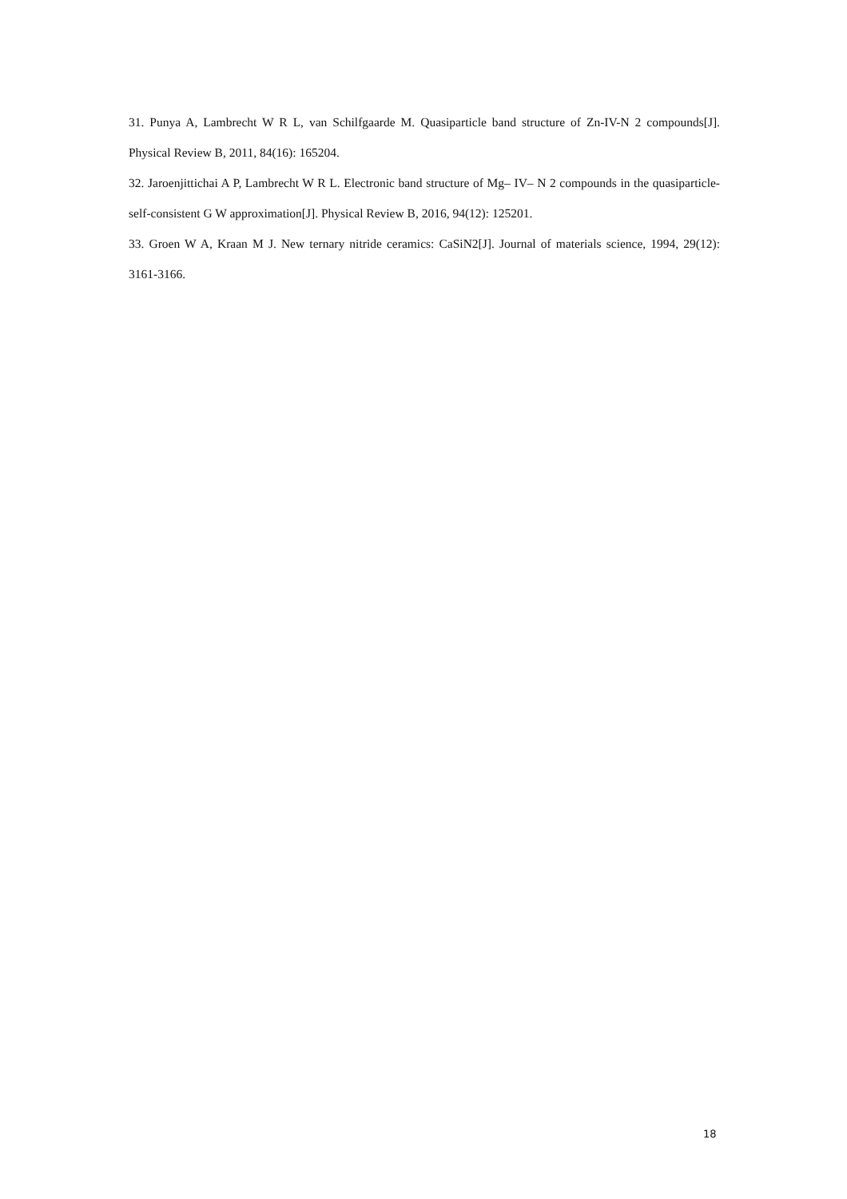31. Punya A, Lambrecht W R L, van Schilfgaarde M. Quasiparticle band structure of Zn-IV-N 2 compounds[J]. Physical Review B, 2011, 84(16): 165204.
32. Jaroenjittichai A P, Lambrecht W R L. Electronic band structure of Mg– IV– N 2 compounds in the quasiparticle-self-consistent G W approximation[J]. Physical Review B, 2016, 94(12): 125201.
33. Groen W A, Kraan M J. New ternary nitride ceramics: CaSiN2[J]. Journal of materials science, 1994, 29(12): 3161-3166.
18